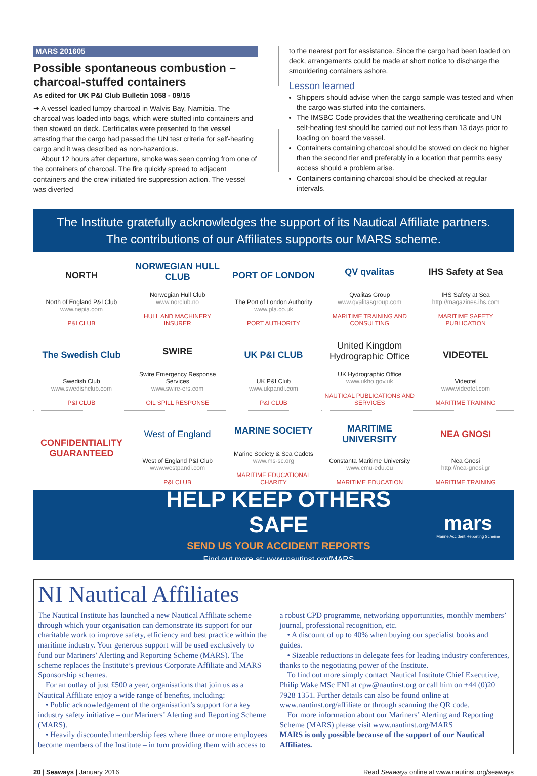MARS 201605
Possible spontaneous combustion – charcoal-stuffed containers
As edited for UK P&I Club Bulletin 1058 - 09/15
➔ A vessel loaded lumpy charcoal in Walvis Bay, Namibia. The charcoal was loaded into bags, which were stuffed into containers and then stowed on deck. Certificates were presented to the vessel attesting that the cargo had passed the UN test criteria for self-heating cargo and it was described as non-hazardous.
About 12 hours after departure, smoke was seen coming from one of the containers of charcoal. The fire quickly spread to adjacent containers and the crew initiated fire suppression action. The vessel was diverted
to the nearest port for assistance. Since the cargo had been loaded on deck, arrangements could be made at short notice to discharge the smouldering containers ashore.
Lesson learned
Shippers should advise when the cargo sample was tested and when the cargo was stuffed into the containers.
The IMSBC Code provides that the weathering certificate and UN self-heating test should be carried out not less than 13 days prior to loading on board the vessel.
Containers containing charcoal should be stowed on deck no higher than the second tier and preferably in a location that permits easy access should a problem arise.
Containers containing charcoal should be checked at regular intervals.
The Institute gratefully acknowledges the support of its Nautical Affiliate partners.
The contributions of our Affiliates supports our MARS scheme.
NORTH
North of England P&I Club
www.nepia.com
P&I CLUB
NORWEGIAN HULL CLUB
Norwegian Hull Club
www.norclub.no
HULL AND MACHINERY INSURER
PORT OF LONDON
The Port of London Authority
www.pla.co.uk
PORT AUTHORITY
QV qvalitas
Qvalitas Group
www.qvalitasgroup.com
MARITIME TRAINING AND CONSULTING
IHS Safety at Sea
IHS Safety at Sea
http://magazines.ihs.com
MARITIME SAFETY PUBLICATION
The Swedish Club
Swedish Club
www.swedishclub.com
P&I CLUB
SWIRE
Swire Emergency Response Services
www.swire-ers.com
OIL SPILL RESPONSE
UK P&I CLUB
UK P&I Club
www.ukpandi.com
P&I CLUB
United Kingdom Hydrographic Office
UK Hydrographic Office
www.ukho.gov.uk
NAUTICAL PUBLICATIONS AND SERVICES
VIDEOTEL
Videotel
www.videotel.com
MARITIME TRAINING
CONFIDENTIALITY GUARANTEED
West of England
West of England P&I Club
www.westpandi.com
P&I CLUB
MARINE SOCIETY
Marine Society & Sea Cadets
www.ms-sc.org
MARITIME EDUCATIONAL CHARITY
MARITIME UNIVERSITY
Constanta Maritime University
www.cmu-edu.eu
MARITIME EDUCATION
NEA GNOSI
Nea Gnosi
http://nea-gnosi.gr
MARITIME TRAINING
HELP KEEP OTHERS SAFE
SEND US YOUR ACCIDENT REPORTS
Find out more at: www.nautinst.org/MARS
mars
Marine Accident Reporting Scheme
NI Nautical Affiliates
The Nautical Institute has launched a new Nautical Affiliate scheme through which your organisation can demonstrate its support for our charitable work to improve safety, efficiency and best practice within the maritime industry. Your generous support will be used exclusively to fund our Mariners’ Alerting and Reporting Scheme (MARS). The scheme replaces the Institute’s previous Corporate Affiliate and MARS Sponsorship schemes.
For an outlay of just £500 a year, organisations that join us as a Nautical Affiliate enjoy a wide range of benefits, including:
• Public acknowledgement of the organisation’s support for a key industry safety initiative – our Mariners’ Alerting and Reporting Scheme (MARS).
• Heavily discounted membership fees where three or more employees become members of the Institute – in turn providing them with access to a robust CPD programme, networking opportunities, monthly members’ journal, professional recognition, etc.
• A discount of up to 40% when buying our specialist books and guides.
• Sizeable reductions in delegate fees for leading industry conferences, thanks to the negotiating power of the Institute.
To find out more simply contact Nautical Institute Chief Executive, Philip Wake MSc FNI at cpw@nautinst.org or call him on +44 (0)20 7928 1351. Further details can also be found online at www.nautinst.org/affiliate or through scanning the QR code.
For more information about our Mariners’ Alerting and Reporting Scheme (MARS) please visit www.nautinst.org/MARS
MARS is only possible because of the support of our Nautical Affiliates.
20 | Seaways | January 2016 Read Seaways online at www.nautinst.org/seaways